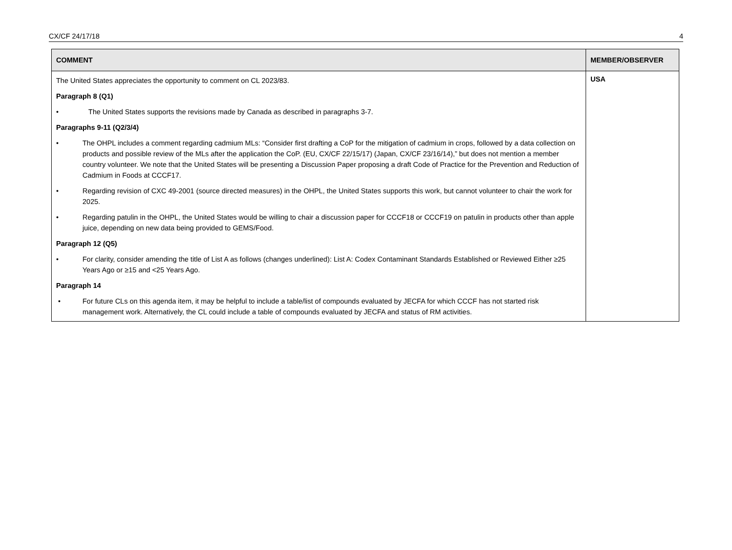CX/CF 24/17/18 4
| COMMENT | MEMBER/OBSERVER |
| --- | --- |
| The United States appreciates the opportunity to comment on CL 2023/83. Paragraph 8 (Q1) • The United States supports the revisions made by Canada as described in paragraphs 3-7. Paragraphs 9-11 (Q2/3/4) • The OHPL includes a comment regarding cadmium MLs: “Consider first drafting a CoP for the mitigation of cadmium in crops, followed by a data collection on products and possible review of the MLs after the application the CoP. (EU, CX/CF 22/15/17) (Japan, CX/CF 23/16/14),” but does not mention a member country volunteer. We note that the United States will be presenting a Discussion Paper proposing a draft Code of Practice for the Prevention and Reduction of Cadmium in Foods at CCCF17. • Regarding revision of CXC 49-2001 (source directed measures) in the OHPL, the United States supports this work, but cannot volunteer to chair the work for 2025. • Regarding patulin in the OHPL, the United States would be willing to chair a discussion paper for CCCF18 or CCCF19 on patulin in products other than apple juice, depending on new data being provided to GEMS/Food. Paragraph 12 (Q5) • For clarity, consider amending the title of List A as follows (changes underlined): List A: Codex Contaminant Standards Established or Reviewed Either ≥25 Years Ago or ≥15 and <25 Years Ago. Paragraph 14 • For future CLs on this agenda item, it may be helpful to include a table/list of compounds evaluated by JECFA for which CCCF has not started risk management work. Alternatively, the CL could include a table of compounds evaluated by JECFA and status of RM activities. | USA |